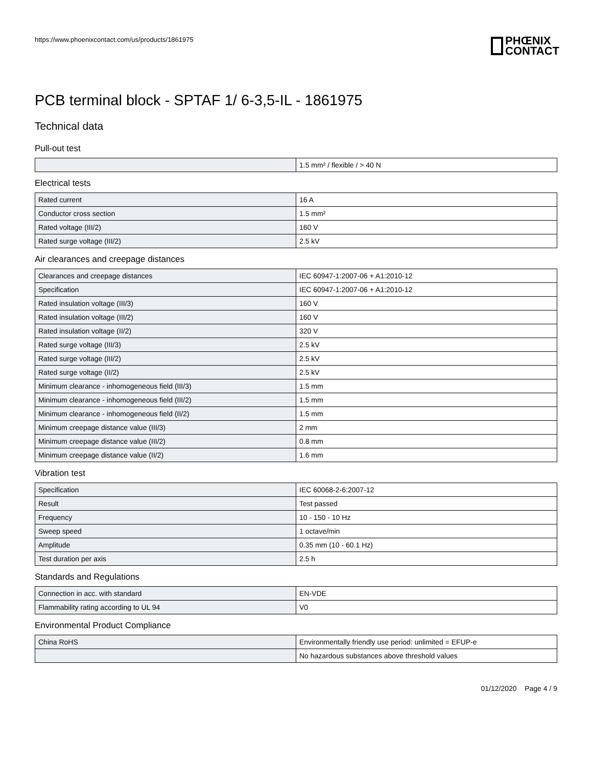https://www.phoenixcontact.com/us/products/1861975
PHŒNIX
CONTACT
PCB terminal block - SPTAF 1/ 6-3,5-IL - 1861975
Technical data
Pull-out test
| | 1.5 mm² / flexible / > 40 N |
Electrical tests
| Rated current | 16 A |
| Conductor cross section | 1.5 mm² |
| Rated voltage (III/2) | 160 V |
| Rated surge voltage (III/2) | 2.5 kV |
Air clearances and creepage distances
| Clearances and creepage distances | IEC 60947-1:2007-06 + A1:2010-12 |
| Specification | IEC 60947-1:2007-06 + A1:2010-12 |
| Rated insulation voltage (III/3) | 160 V |
| Rated insulation voltage (III/2) | 160 V |
| Rated insulation voltage (II/2) | 320 V |
| Rated surge voltage (III/3) | 2.5 kV |
| Rated surge voltage (III/2) | 2.5 kV |
| Rated surge voltage (II/2) | 2.5 kV |
| Minimum clearance - inhomogeneous field (III/3) | 1.5 mm |
| Minimum clearance - inhomogeneous field (III/2) | 1.5 mm |
| Minimum clearance - inhomogeneous field (II/2) | 1.5 mm |
| Minimum creepage distance value (III/3) | 2 mm |
| Minimum creepage distance value (III/2) | 0.8 mm |
| Minimum creepage distance value (II/2) | 1.6 mm |
Vibration test
| Specification | IEC 60068-2-6:2007-12 |
| Result | Test passed |
| Frequency | 10 - 150 - 10 Hz |
| Sweep speed | 1 octave/min |
| Amplitude | 0.35 mm (10 - 60.1 Hz) |
| Test duration per axis | 2.5 h |
Standards and Regulations
| Connection in acc. with standard | EN-VDE |
| Flammability rating according to UL 94 | V0 |
Environmental Product Compliance
| China RoHS | Environmentally friendly use period: unlimited = EFUP-e |
| | No hazardous substances above threshold values |
01/12/2020 Page 4 / 9